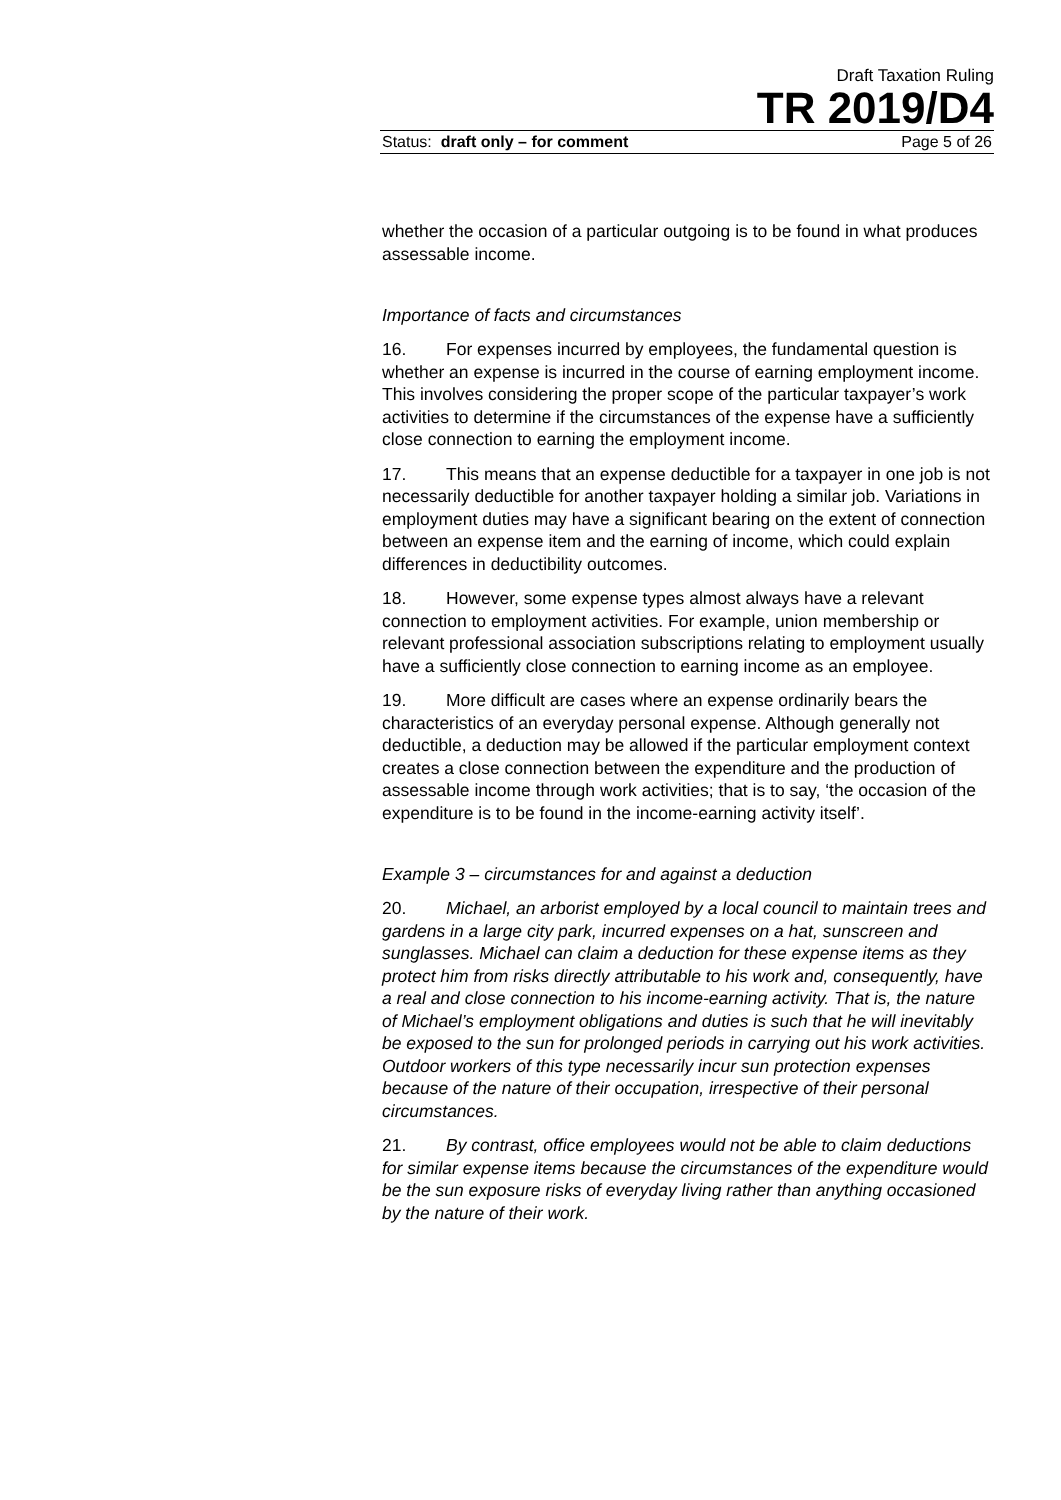Draft Taxation Ruling
TR 2019/D4
Status: draft only – for comment Page 5 of 26
whether the occasion of a particular outgoing is to be found in what produces assessable income.
Importance of facts and circumstances
16. For expenses incurred by employees, the fundamental question is whether an expense is incurred in the course of earning employment income. This involves considering the proper scope of the particular taxpayer’s work activities to determine if the circumstances of the expense have a sufficiently close connection to earning the employment income.
17. This means that an expense deductible for a taxpayer in one job is not necessarily deductible for another taxpayer holding a similar job. Variations in employment duties may have a significant bearing on the extent of connection between an expense item and the earning of income, which could explain differences in deductibility outcomes.
18. However, some expense types almost always have a relevant connection to employment activities. For example, union membership or relevant professional association subscriptions relating to employment usually have a sufficiently close connection to earning income as an employee.
19. More difficult are cases where an expense ordinarily bears the characteristics of an everyday personal expense. Although generally not deductible, a deduction may be allowed if the particular employment context creates a close connection between the expenditure and the production of assessable income through work activities; that is to say, ‘the occasion of the expenditure is to be found in the income-earning activity itself’.
Example 3 – circumstances for and against a deduction
20. Michael, an arborist employed by a local council to maintain trees and gardens in a large city park, incurred expenses on a hat, sunscreen and sunglasses. Michael can claim a deduction for these expense items as they protect him from risks directly attributable to his work and, consequently, have a real and close connection to his income-earning activity. That is, the nature of Michael’s employment obligations and duties is such that he will inevitably be exposed to the sun for prolonged periods in carrying out his work activities. Outdoor workers of this type necessarily incur sun protection expenses because of the nature of their occupation, irrespective of their personal circumstances.
21. By contrast, office employees would not be able to claim deductions for similar expense items because the circumstances of the expenditure would be the sun exposure risks of everyday living rather than anything occasioned by the nature of their work.